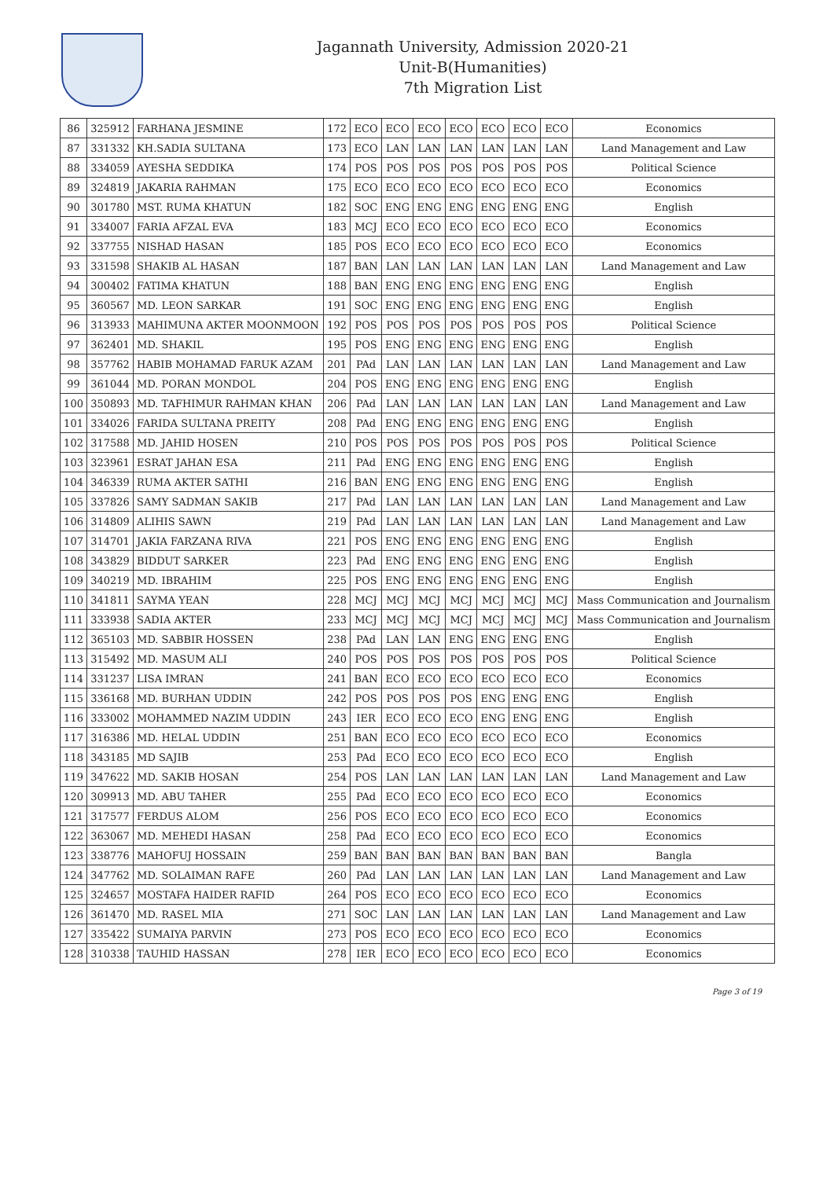Jagannath University, Admission 2020-21
Unit-B(Humanities)
7th Migration List
| 86 | 325912 | FARHANA JESMINE | 172 | ECO | ECO | ECO | ECO | ECO | ECO | ECO | Economics |
| 87 | 331332 | KH.SADIA SULTANA | 173 | ECO | LAN | LAN | LAN | LAN | LAN | LAN | Land Management and Law |
| 88 | 334059 | AYESHA SEDDIKA | 174 | POS | POS | POS | POS | POS | POS | POS | Political Science |
| 89 | 324819 | JAKARIA RAHMAN | 175 | ECO | ECO | ECO | ECO | ECO | ECO | ECO | Economics |
| 90 | 301780 | MST. RUMA KHATUN | 182 | SOC | ENG | ENG | ENG | ENG | ENG | ENG | English |
| 91 | 334007 | FARIA AFZAL EVA | 183 | MCJ | ECO | ECO | ECO | ECO | ECO | ECO | Economics |
| 92 | 337755 | NISHAD HASAN | 185 | POS | ECO | ECO | ECO | ECO | ECO | ECO | Economics |
| 93 | 331598 | SHAKIB AL HASAN | 187 | BAN | LAN | LAN | LAN | LAN | LAN | LAN | Land Management and Law |
| 94 | 300402 | FATIMA KHATUN | 188 | BAN | ENG | ENG | ENG | ENG | ENG | ENG | English |
| 95 | 360567 | MD. LEON SARKAR | 191 | SOC | ENG | ENG | ENG | ENG | ENG | ENG | English |
| 96 | 313933 | MAHIMUNA AKTER MOONMOON | 192 | POS | POS | POS | POS | POS | POS | POS | Political Science |
| 97 | 362401 | MD. SHAKIL | 195 | POS | ENG | ENG | ENG | ENG | ENG | ENG | English |
| 98 | 357762 | HABIB MOHAMAD FARUK AZAM | 201 | PAd | LAN | LAN | LAN | LAN | LAN | LAN | Land Management and Law |
| 99 | 361044 | MD. PORAN MONDOL | 204 | POS | ENG | ENG | ENG | ENG | ENG | ENG | English |
| 100 | 350893 | MD. TAFHIMUR RAHMAN KHAN | 206 | PAd | LAN | LAN | LAN | LAN | LAN | LAN | Land Management and Law |
| 101 | 334026 | FARIDA SULTANA PREITY | 208 | PAd | ENG | ENG | ENG | ENG | ENG | ENG | English |
| 102 | 317588 | MD. JAHID HOSEN | 210 | POS | POS | POS | POS | POS | POS | POS | Political Science |
| 103 | 323961 | ESRAT JAHAN ESA | 211 | PAd | ENG | ENG | ENG | ENG | ENG | ENG | English |
| 104 | 346339 | RUMA AKTER SATHI | 216 | BAN | ENG | ENG | ENG | ENG | ENG | ENG | English |
| 105 | 337826 | SAMY SADMAN SAKIB | 217 | PAd | LAN | LAN | LAN | LAN | LAN | LAN | Land Management and Law |
| 106 | 314809 | ALIHIS SAWN | 219 | PAd | LAN | LAN | LAN | LAN | LAN | LAN | Land Management and Law |
| 107 | 314701 | JAKIA FARZANA RIVA | 221 | POS | ENG | ENG | ENG | ENG | ENG | ENG | English |
| 108 | 343829 | BIDDUT SARKER | 223 | PAd | ENG | ENG | ENG | ENG | ENG | ENG | English |
| 109 | 340219 | MD. IBRAHIM | 225 | POS | ENG | ENG | ENG | ENG | ENG | ENG | English |
| 110 | 341811 | SAYMA YEAN | 228 | MCJ | MCJ | MCJ | MCJ | MCJ | MCJ | MCJ | Mass Communication and Journalism |
| 111 | 333938 | SADIA AKTER | 233 | MCJ | MCJ | MCJ | MCJ | MCJ | MCJ | MCJ | Mass Communication and Journalism |
| 112 | 365103 | MD. SABBIR HOSSEN | 238 | PAd | LAN | LAN | ENG | ENG | ENG | ENG | English |
| 113 | 315492 | MD. MASUM ALI | 240 | POS | POS | POS | POS | POS | POS | POS | Political Science |
| 114 | 331237 | LISA IMRAN | 241 | BAN | ECO | ECO | ECO | ECO | ECO | ECO | Economics |
| 115 | 336168 | MD. BURHAN UDDIN | 242 | POS | POS | POS | POS | ENG | ENG | ENG | English |
| 116 | 333002 | MOHAMMED NAZIM UDDIN | 243 | IER | ECO | ECO | ECO | ENG | ENG | ENG | English |
| 117 | 316386 | MD. HELAL UDDIN | 251 | BAN | ECO | ECO | ECO | ECO | ECO | ECO | Economics |
| 118 | 343185 | MD SAJIB | 253 | PAd | ECO | ECO | ECO | ECO | ECO | ECO | English |
| 119 | 347622 | MD. SAKIB HOSAN | 254 | POS | LAN | LAN | LAN | LAN | LAN | LAN | Land Management and Law |
| 120 | 309913 | MD. ABU TAHER | 255 | PAd | ECO | ECO | ECO | ECO | ECO | ECO | Economics |
| 121 | 317577 | FERDUS ALOM | 256 | POS | ECO | ECO | ECO | ECO | ECO | ECO | Economics |
| 122 | 363067 | MD. MEHEDI HASAN | 258 | PAd | ECO | ECO | ECO | ECO | ECO | ECO | Economics |
| 123 | 338776 | MAHOFUJ HOSSAIN | 259 | BAN | BAN | BAN | BAN | BAN | BAN | BAN | Bangla |
| 124 | 347762 | MD. SOLAIMAN RAFE | 260 | PAd | LAN | LAN | LAN | LAN | LAN | LAN | Land Management and Law |
| 125 | 324657 | MOSTAFA HAIDER RAFID | 264 | POS | ECO | ECO | ECO | ECO | ECO | ECO | Economics |
| 126 | 361470 | MD. RASEL MIA | 271 | SOC | LAN | LAN | LAN | LAN | LAN | LAN | Land Management and Law |
| 127 | 335422 | SUMAIYA PARVIN | 273 | POS | ECO | ECO | ECO | ECO | ECO | ECO | Economics |
| 128 | 310338 | TAUHID HASSAN | 278 | IER | ECO | ECO | ECO | ECO | ECO | ECO | Economics |
Page 3 of 19